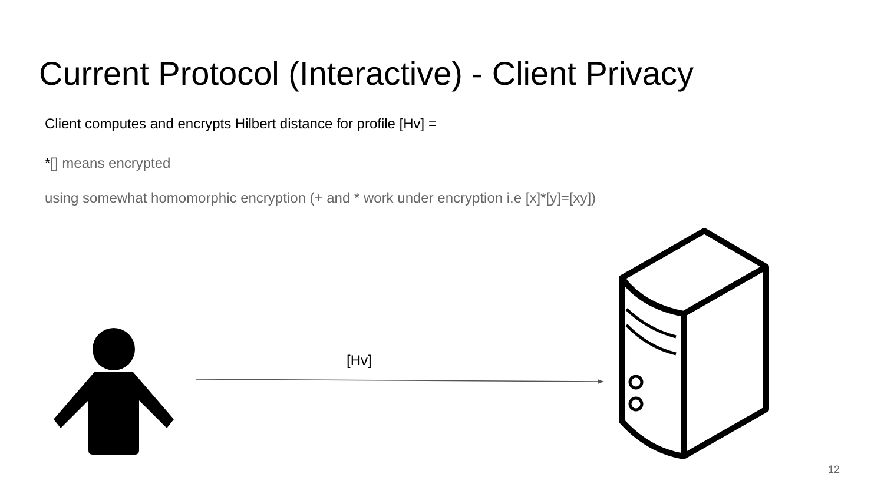Current Protocol (Interactive) - Client Privacy
Client computes and encrypts Hilbert distance for profile [Hv] =
*[] means encrypted
using somewhat homomorphic encryption (+ and * work under encryption i.e [x]*[y]=[xy])
[Hv]
12